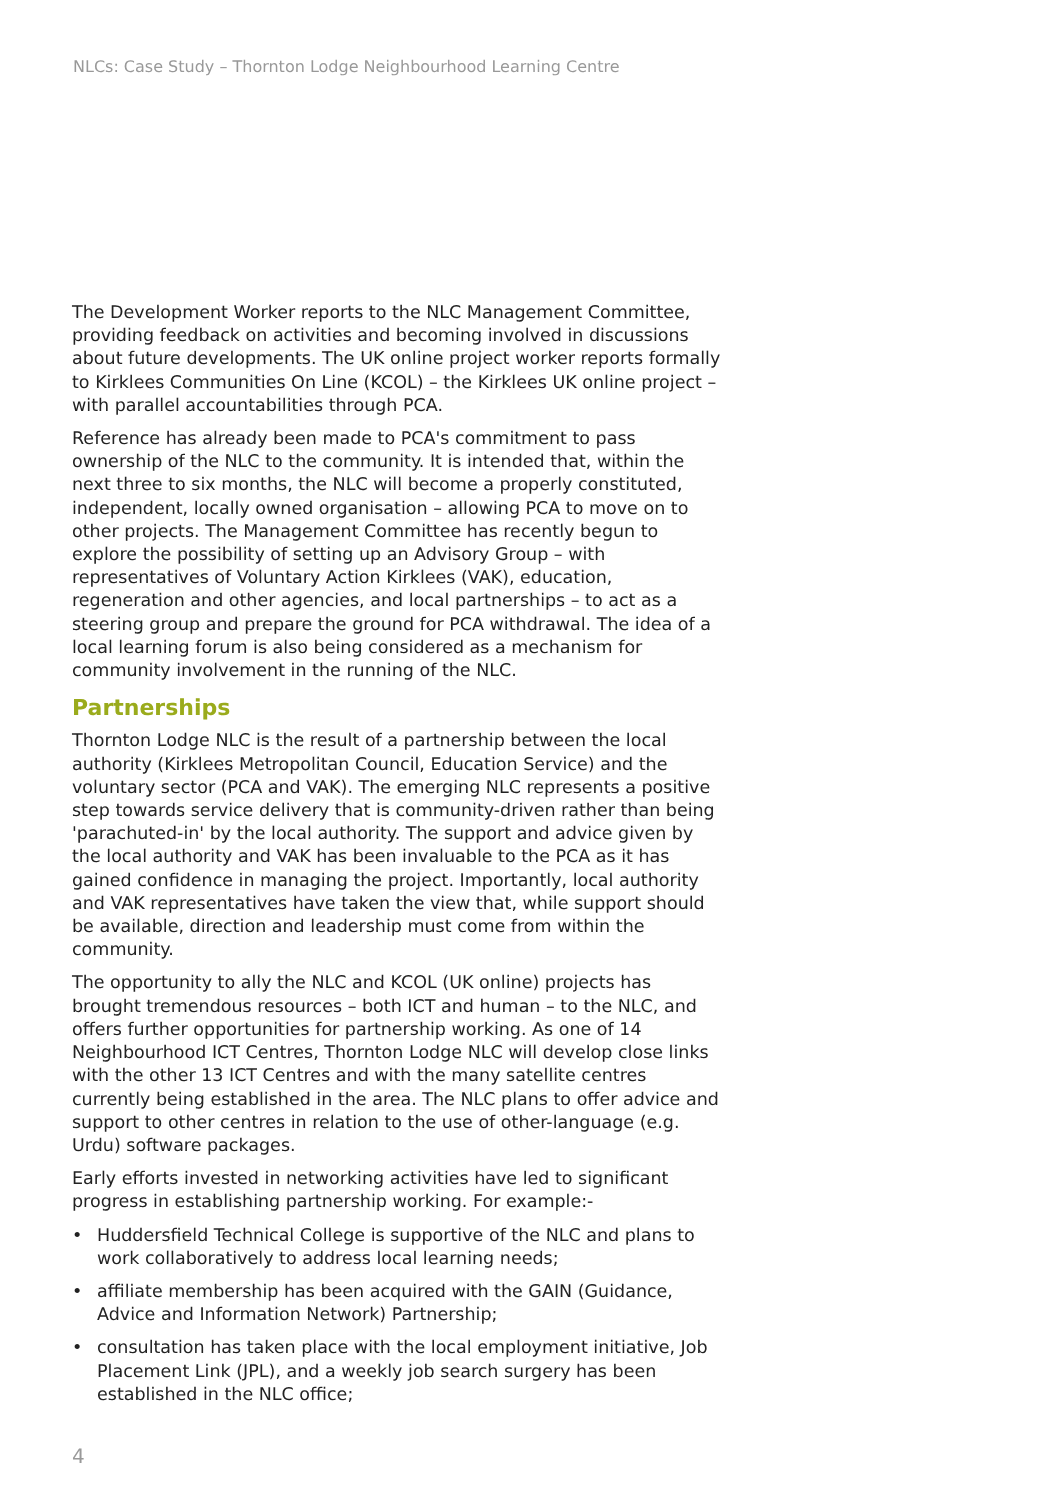NLCs: Case Study – Thornton Lodge Neighbourhood Learning Centre
The Development Worker reports to the NLC Management Committee, providing feedback on activities and becoming involved in discussions about future developments. The UK online project worker reports formally to Kirklees Communities On Line (KCOL) – the Kirklees UK online project – with parallel accountabilities through PCA.
Reference has already been made to PCA's commitment to pass ownership of the NLC to the community. It is intended that, within the next three to six months, the NLC will become a properly constituted, independent, locally owned organisation – allowing PCA to move on to other projects. The Management Committee has recently begun to explore the possibility of setting up an Advisory Group – with representatives of Voluntary Action Kirklees (VAK), education, regeneration and other agencies, and local partnerships – to act as a steering group and prepare the ground for PCA withdrawal. The idea of a local learning forum is also being considered as a mechanism for community involvement in the running of the NLC.
Partnerships
Thornton Lodge NLC is the result of a partnership between the local authority (Kirklees Metropolitan Council, Education Service) and the voluntary sector (PCA and VAK). The emerging NLC represents a positive step towards service delivery that is community-driven rather than being 'parachuted-in' by the local authority. The support and advice given by the local authority and VAK has been invaluable to the PCA as it has gained confidence in managing the project. Importantly, local authority and VAK representatives have taken the view that, while support should be available, direction and leadership must come from within the community.
The opportunity to ally the NLC and KCOL (UK online) projects has brought tremendous resources – both ICT and human – to the NLC, and offers further opportunities for partnership working. As one of 14 Neighbourhood ICT Centres, Thornton Lodge NLC will develop close links with the other 13 ICT Centres and with the many satellite centres currently being established in the area. The NLC plans to offer advice and support to other centres in relation to the use of other-language (e.g. Urdu) software packages.
Early efforts invested in networking activities have led to significant progress in establishing partnership working. For example:-
• Huddersfield Technical College is supportive of the NLC and plans to work collaboratively to address local learning needs;
• affiliate membership has been acquired with the GAIN (Guidance, Advice and Information Network) Partnership;
• consultation has taken place with the local employment initiative, Job Placement Link (JPL), and a weekly job search surgery has been established in the NLC office;
4